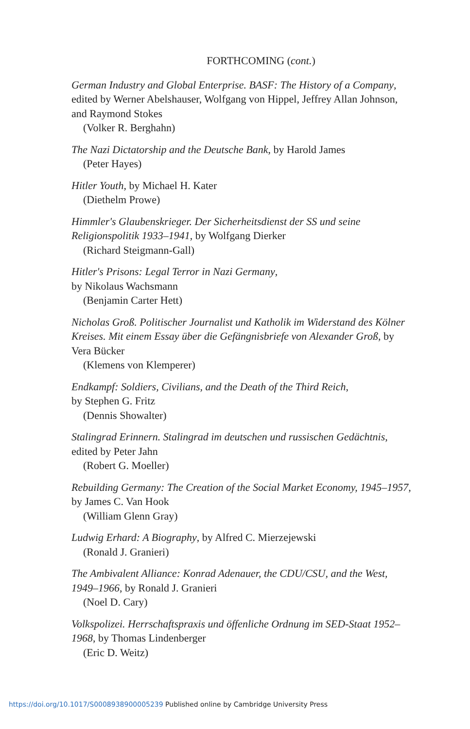FORTHCOMING (cont.)
German Industry and Global Enterprise. BASF: The History of a Company, edited by Werner Abelshauser, Wolfgang von Hippel, Jeffrey Allan Johnson, and Raymond Stokes
(Volker R. Berghahn)
The Nazi Dictatorship and the Deutsche Bank, by Harold James
(Peter Hayes)
Hitler Youth, by Michael H. Kater
(Diethelm Prowe)
Himmler's Glaubenskrieger. Der Sicherheitsdienst der SS und seine Religionspolitik 1933–1941, by Wolfgang Dierker
(Richard Steigmann-Gall)
Hitler's Prisons: Legal Terror in Nazi Germany,
by Nikolaus Wachsmann
(Benjamin Carter Hett)
Nicholas Groß. Politischer Journalist und Katholik im Widerstand des Kölner Kreises. Mit einem Essay über die Gefängnisbriefe von Alexander Groß, by Vera Bücker
(Klemens von Klemperer)
Endkampf: Soldiers, Civilians, and the Death of the Third Reich,
by Stephen G. Fritz
(Dennis Showalter)
Stalingrad Erinnern. Stalingrad im deutschen und russischen Gedächtnis,
edited by Peter Jahn
(Robert G. Moeller)
Rebuilding Germany: The Creation of the Social Market Economy, 1945–1957, by James C. Van Hook
(William Glenn Gray)
Ludwig Erhard: A Biography, by Alfred C. Mierzejewski
(Ronald J. Granieri)
The Ambivalent Alliance: Konrad Adenauer, the CDU/CSU, and the West, 1949–1966, by Ronald J. Granieri
(Noel D. Cary)
Volkspolizei. Herrschaftspraxis und öffenliche Ordnung im SED-Staat 1952–1968, by Thomas Lindenberger
(Eric D. Weitz)
https://doi.org/10.1017/S0008938900005239 Published online by Cambridge University Press